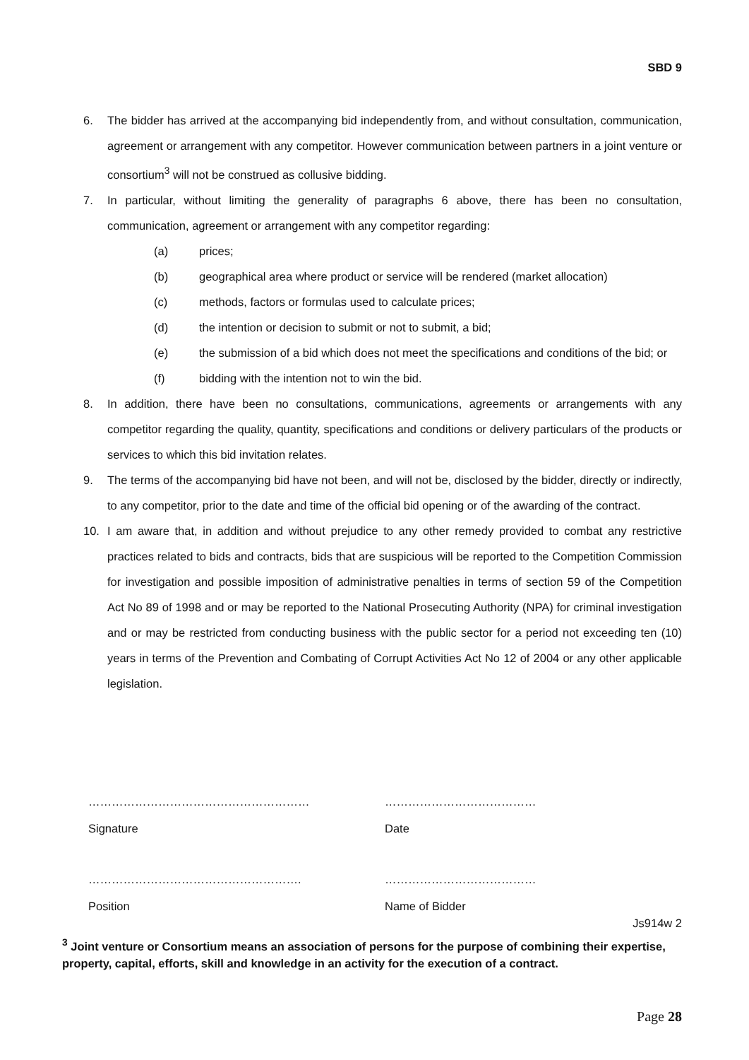SBD 9
6. The bidder has arrived at the accompanying bid independently from, and without consultation, communication, agreement or arrangement with any competitor. However communication between partners in a joint venture or consortium<sup>3</sup> will not be construed as collusive bidding.
7. In particular, without limiting the generality of paragraphs 6 above, there has been no consultation, communication, agreement or arrangement with any competitor regarding:
(a) prices;
(b) geographical area where product or service will be rendered (market allocation)
(c) methods, factors or formulas used to calculate prices;
(d) the intention or decision to submit or not to submit, a bid;
(e) the submission of a bid which does not meet the specifications and conditions of the bid; or
(f) bidding with the intention not to win the bid.
8. In addition, there have been no consultations, communications, agreements or arrangements with any competitor regarding the quality, quantity, specifications and conditions or delivery particulars of the products or services to which this bid invitation relates.
9. The terms of the accompanying bid have not been, and will not be, disclosed by the bidder, directly or indirectly, to any competitor, prior to the date and time of the official bid opening or of the awarding of the contract.
10. I am aware that, in addition and without prejudice to any other remedy provided to combat any restrictive practices related to bids and contracts, bids that are suspicious will be reported to the Competition Commission for investigation and possible imposition of administrative penalties in terms of section 59 of the Competition Act No 89 of 1998 and or may be reported to the National Prosecuting Authority (NPA) for criminal investigation and or may be restricted from conducting business with the public sector for a period not exceeding ten (10) years in terms of the Prevention and Combating of Corrupt Activities Act No 12 of 2004 or any other applicable legislation.
…………………………………………………
Signature
…………………………………
Date
……………………………………………….
Position
…………………………………
Name of Bidder
Js914w 2
<sup>3</sup> Joint venture or Consortium means an association of persons for the purpose of combining their expertise, property, capital, efforts, skill and knowledge in an activity for the execution of a contract.
Page 28